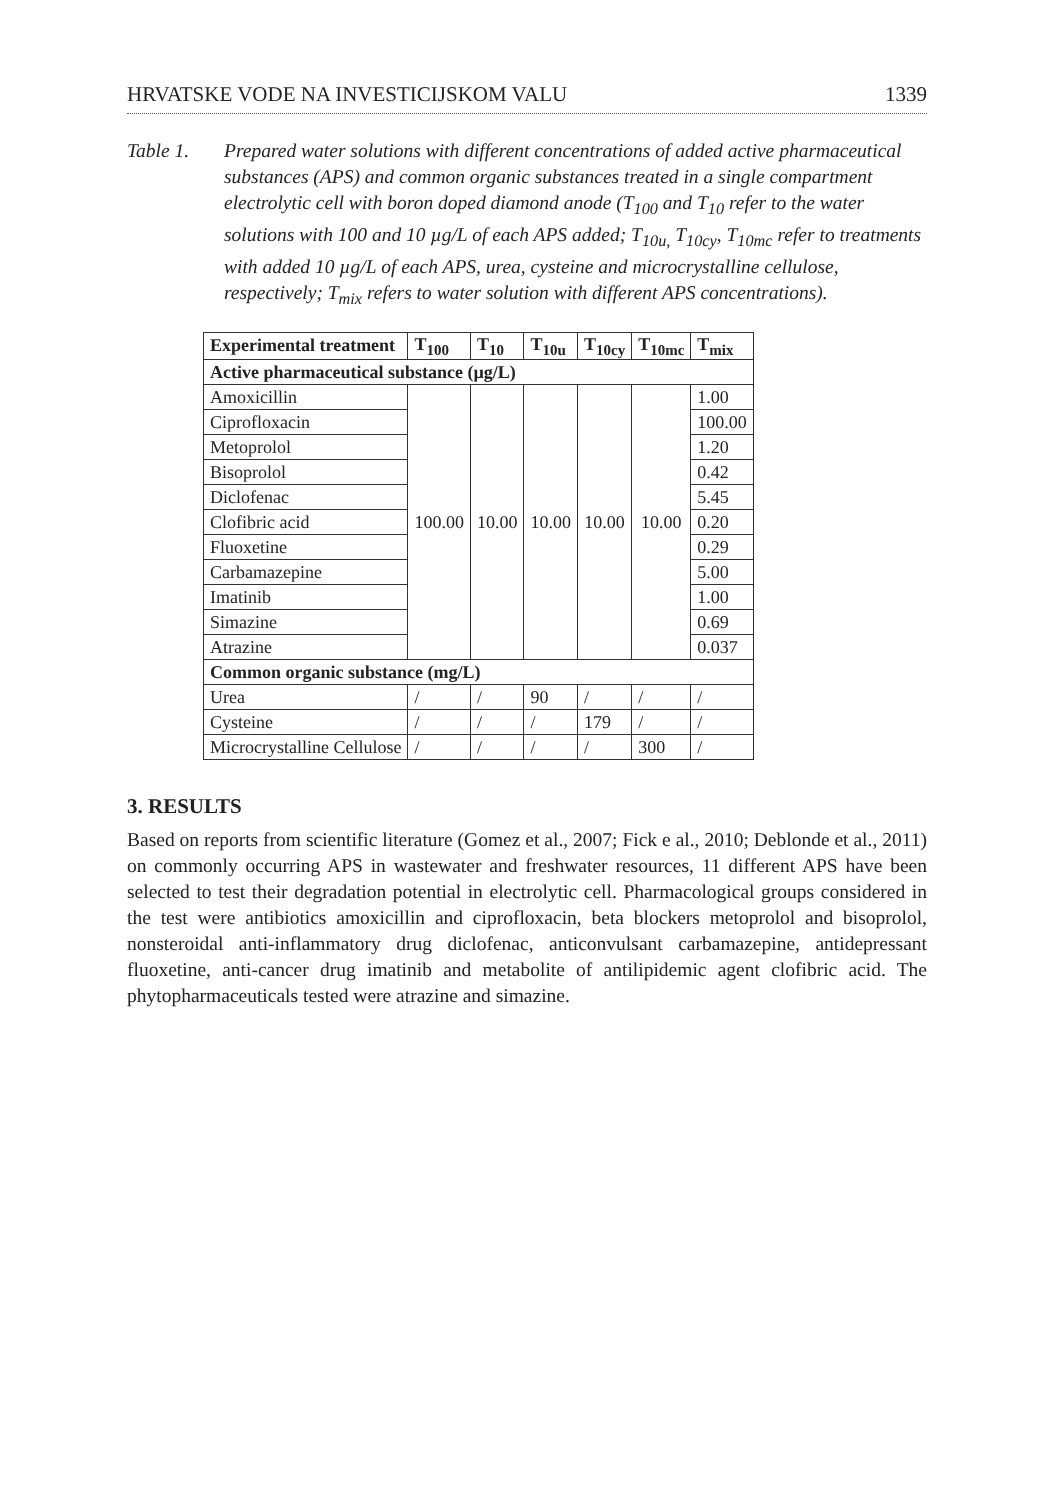HRVATSKE VODE NA INVESTICIJSKOM VALU 1339
Table 1. Prepared water solutions with different concentrations of added active pharmaceutical substances (APS) and common organic substances treated in a single compartment electrolytic cell with boron doped diamond anode (T<sub>100</sub> and T<sub>10</sub> refer to the water solutions with 100 and 10 µg/L of each APS added; T<sub>10u,</sub> T<sub>10cy</sub>, T<sub>10mc</sub> refer to treatments with added 10 µg/L of each APS, urea, cysteine and microcrystalline cellulose, respectively; T<sub>mix</sub> refers to water solution with different APS concentrations).
| Experimental treatment | T<sub>100</sub> | T<sub>10</sub> | T<sub>10u</sub> | T<sub>10cy</sub> | T<sub>10mc</sub> | T<sub>mix</sub> |
| --- | --- | --- | --- | --- | --- | --- |
| Active pharmaceutical substance (µg/L) | | | | | | |
| Amoxicillin | 100.00 | 10.00 | 10.00 | 10.00 | 10.00 | 1.00 |
| Ciprofloxacin | | | | | | 100.00 |
| Metoprolol | | | | | | 1.20 |
| Bisoprolol | | | | | | 0.42 |
| Diclofenac | | | | | | 5.45 |
| Clofibric acid | | | | | | 0.20 |
| Fluoxetine | | | | | | 0.29 |
| Carbamazepine | | | | | | 5.00 |
| Imatinib | | | | | | 1.00 |
| Simazine | | | | | | 0.69 |
| Atrazine | | | | | | 0.037 |
| Common organic substance (mg/L) | | | | | | |
| Urea | / | / | 90 | / | / | / |
| Cysteine | / | / | / | 179 | / | / |
| Microcrystalline Cellulose | / | / | / | / | 300 | / |
3. RESULTS
Based on reports from scientific literature (Gomez et al., 2007; Fick e al., 2010; Deblonde et al., 2011) on commonly occurring APS in wastewater and freshwater resources, 11 different APS have been selected to test their degradation potential in electrolytic cell. Pharmacological groups considered in the test were antibiotics amoxicillin and ciprofloxacin, beta blockers metoprolol and bisoprolol, nonsteroidal anti-inflammatory drug diclofenac, anticonvulsant carbamazepine, antidepressant fluoxetine, anti-cancer drug imatinib and metabolite of antilipidemic agent clofibric acid. The phytopharmaceuticals tested were atrazine and simazine.